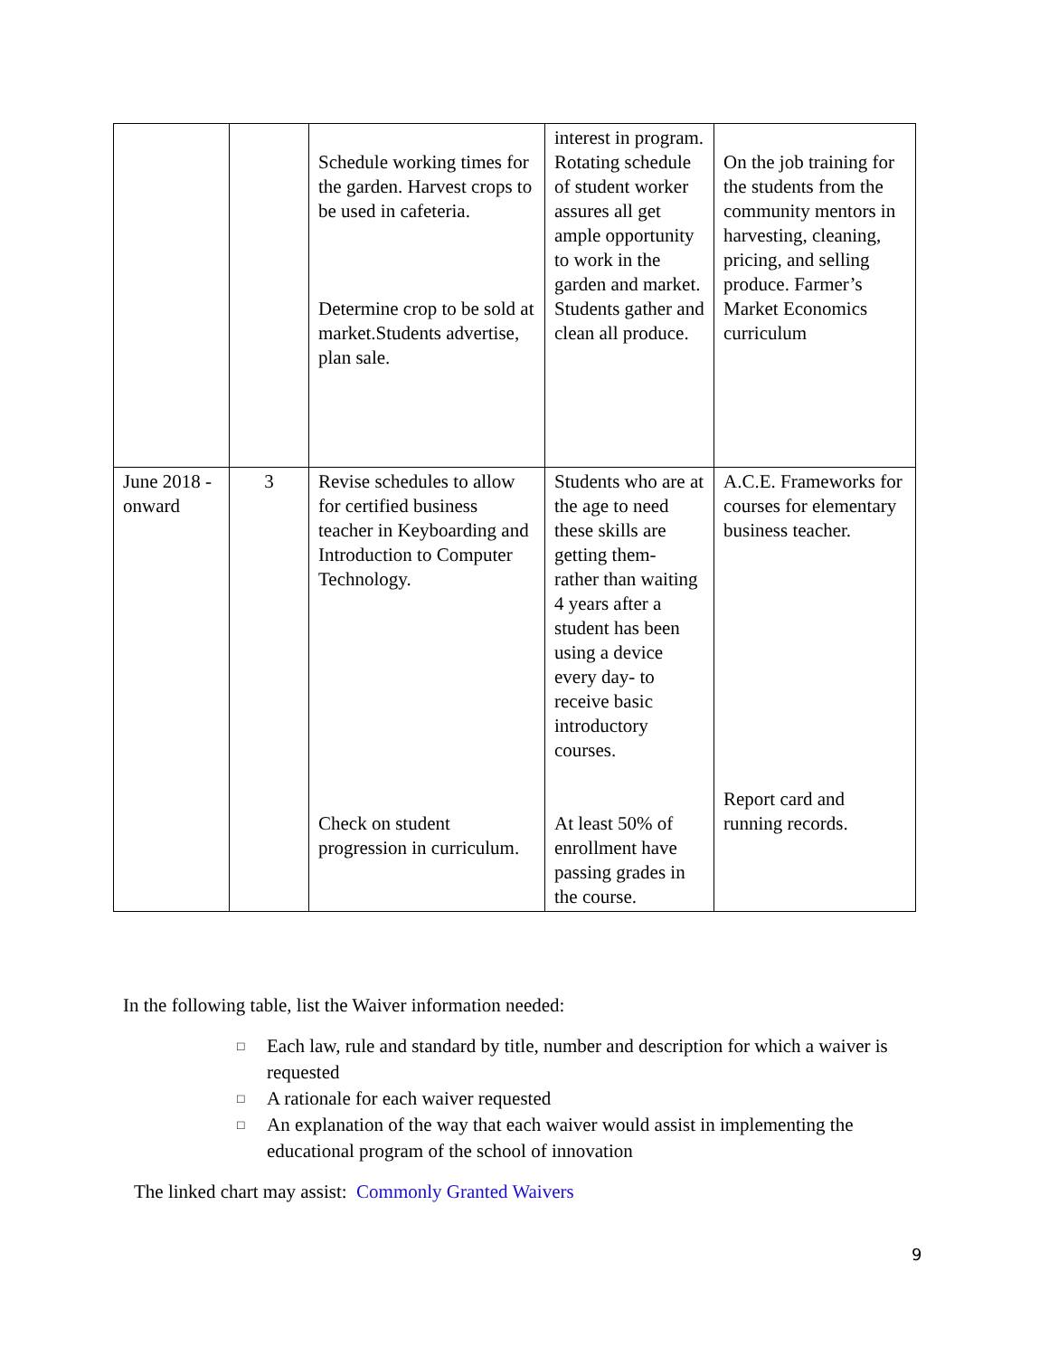| | | Schedule working times for the garden. Harvest crops to be used in cafeteria. Determine crop to be sold at market.Students advertise, plan sale. | interest in program. Rotating schedule of student worker assures all get ample opportunity to work in the garden and market. Students gather and clean all produce. | On the job training for the students from the community mentors in harvesting, cleaning, pricing, and selling produce. Farmer’s Market Economics curriculum |
| June 2018 -onward | 3 | Revise schedules to allow for certified business teacher in Keyboarding and Introduction to Computer Technology. Check on student progression in curriculum. | Students who are at the age to need these skills are getting them- rather than waiting 4 years after a student has been using a device every day- to receive basic introductory courses. At least 50% of enrollment have passing grades in the course. | A.C.E. Frameworks for courses for elementary business teacher. Report card and running records. |
In the following table, list the Waiver information needed:
□ Each law, rule and standard by title, number and description for which a waiver is requested
□ A rationale for each waiver requested
□ An explanation of the way that each waiver would assist in implementing the educational program of the school of innovation
The linked chart may assist: Commonly Granted Waivers
9